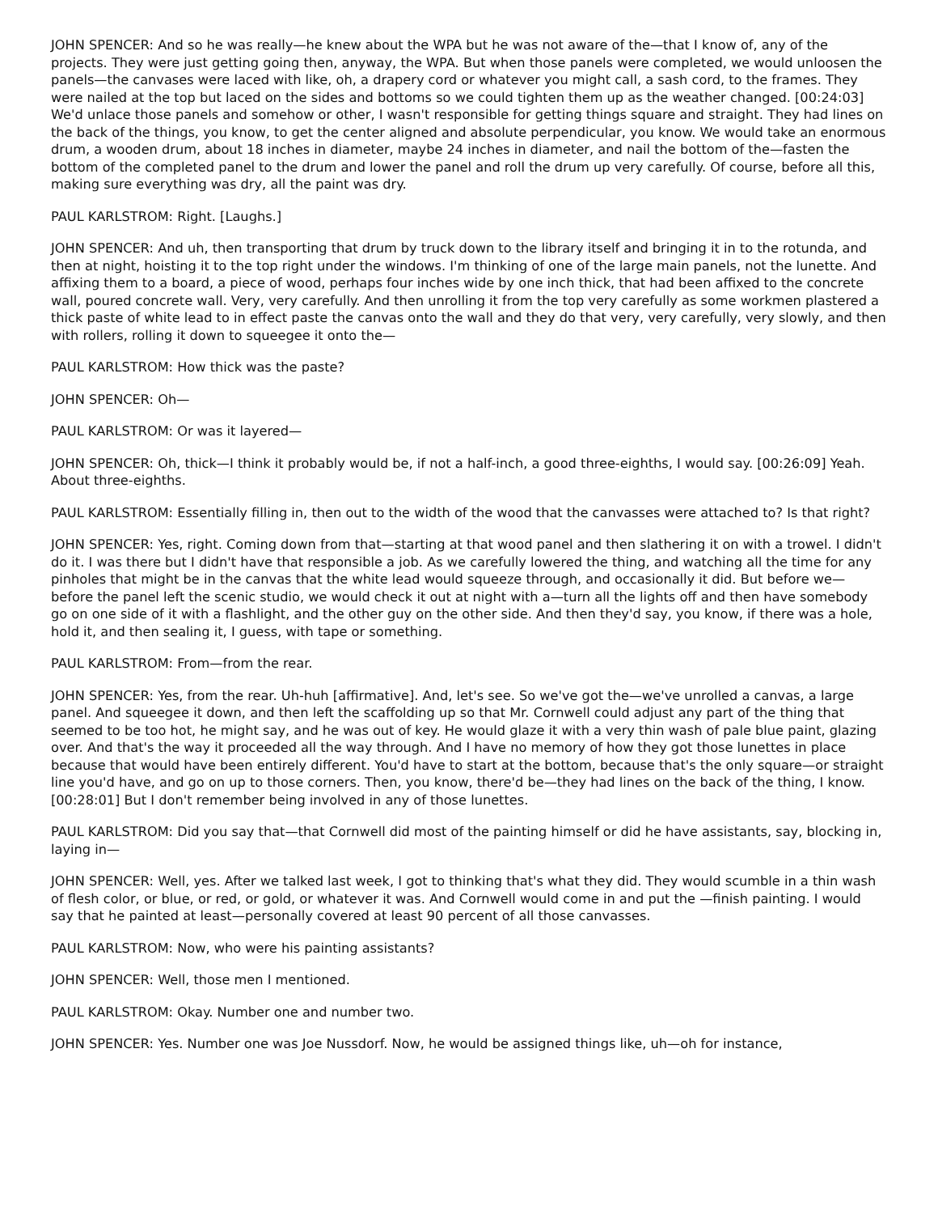JOHN SPENCER: And so he was really—he knew about the WPA but he was not aware of the—that I know of, any of the projects. They were just getting going then, anyway, the WPA. But when those panels were completed, we would unloosen the panels—the canvases were laced with like, oh, a drapery cord or whatever you might call, a sash cord, to the frames. They were nailed at the top but laced on the sides and bottoms so we could tighten them up as the weather changed. [00:24:03] We'd unlace those panels and somehow or other, I wasn't responsible for getting things square and straight. They had lines on the back of the things, you know, to get the center aligned and absolute perpendicular, you know. We would take an enormous drum, a wooden drum, about 18 inches in diameter, maybe 24 inches in diameter, and nail the bottom of the—fasten the bottom of the completed panel to the drum and lower the panel and roll the drum up very carefully. Of course, before all this, making sure everything was dry, all the paint was dry.
PAUL KARLSTROM: Right. [Laughs.]
JOHN SPENCER: And uh, then transporting that drum by truck down to the library itself and bringing it in to the rotunda, and then at night, hoisting it to the top right under the windows. I'm thinking of one of the large main panels, not the lunette. And affixing them to a board, a piece of wood, perhaps four inches wide by one inch thick, that had been affixed to the concrete wall, poured concrete wall. Very, very carefully. And then unrolling it from the top very carefully as some workmen plastered a thick paste of white lead to in effect paste the canvas onto the wall and they do that very, very carefully, very slowly, and then with rollers, rolling it down to squeegee it onto the—
PAUL KARLSTROM: How thick was the paste?
JOHN SPENCER: Oh—
PAUL KARLSTROM: Or was it layered—
JOHN SPENCER: Oh, thick—I think it probably would be, if not a half-inch, a good three-eighths, I would say. [00:26:09] Yeah. About three-eighths.
PAUL KARLSTROM: Essentially filling in, then out to the width of the wood that the canvasses were attached to? Is that right?
JOHN SPENCER: Yes, right. Coming down from that—starting at that wood panel and then slathering it on with a trowel. I didn't do it. I was there but I didn't have that responsible a job. As we carefully lowered the thing, and watching all the time for any pinholes that might be in the canvas that the white lead would squeeze through, and occasionally it did. But before we—before the panel left the scenic studio, we would check it out at night with a—turn all the lights off and then have somebody go on one side of it with a flashlight, and the other guy on the other side. And then they'd say, you know, if there was a hole, hold it, and then sealing it, I guess, with tape or something.
PAUL KARLSTROM: From—from the rear.
JOHN SPENCER: Yes, from the rear. Uh-huh [affirmative]. And, let's see. So we've got the—we've unrolled a canvas, a large panel. And squeegee it down, and then left the scaffolding up so that Mr. Cornwell could adjust any part of the thing that seemed to be too hot, he might say, and he was out of key. He would glaze it with a very thin wash of pale blue paint, glazing over. And that's the way it proceeded all the way through. And I have no memory of how they got those lunettes in place because that would have been entirely different. You'd have to start at the bottom, because that's the only square—or straight line you'd have, and go on up to those corners. Then, you know, there'd be—they had lines on the back of the thing, I know. [00:28:01] But I don't remember being involved in any of those lunettes.
PAUL KARLSTROM: Did you say that—that Cornwell did most of the painting himself or did he have assistants, say, blocking in, laying in—
JOHN SPENCER: Well, yes. After we talked last week, I got to thinking that's what they did. They would scumble in a thin wash of flesh color, or blue, or red, or gold, or whatever it was. And Cornwell would come in and put the —finish painting. I would say that he painted at least—personally covered at least 90 percent of all those canvasses.
PAUL KARLSTROM: Now, who were his painting assistants?
JOHN SPENCER: Well, those men I mentioned.
PAUL KARLSTROM: Okay. Number one and number two.
JOHN SPENCER: Yes. Number one was Joe Nussdorf. Now, he would be assigned things like, uh—oh for instance,